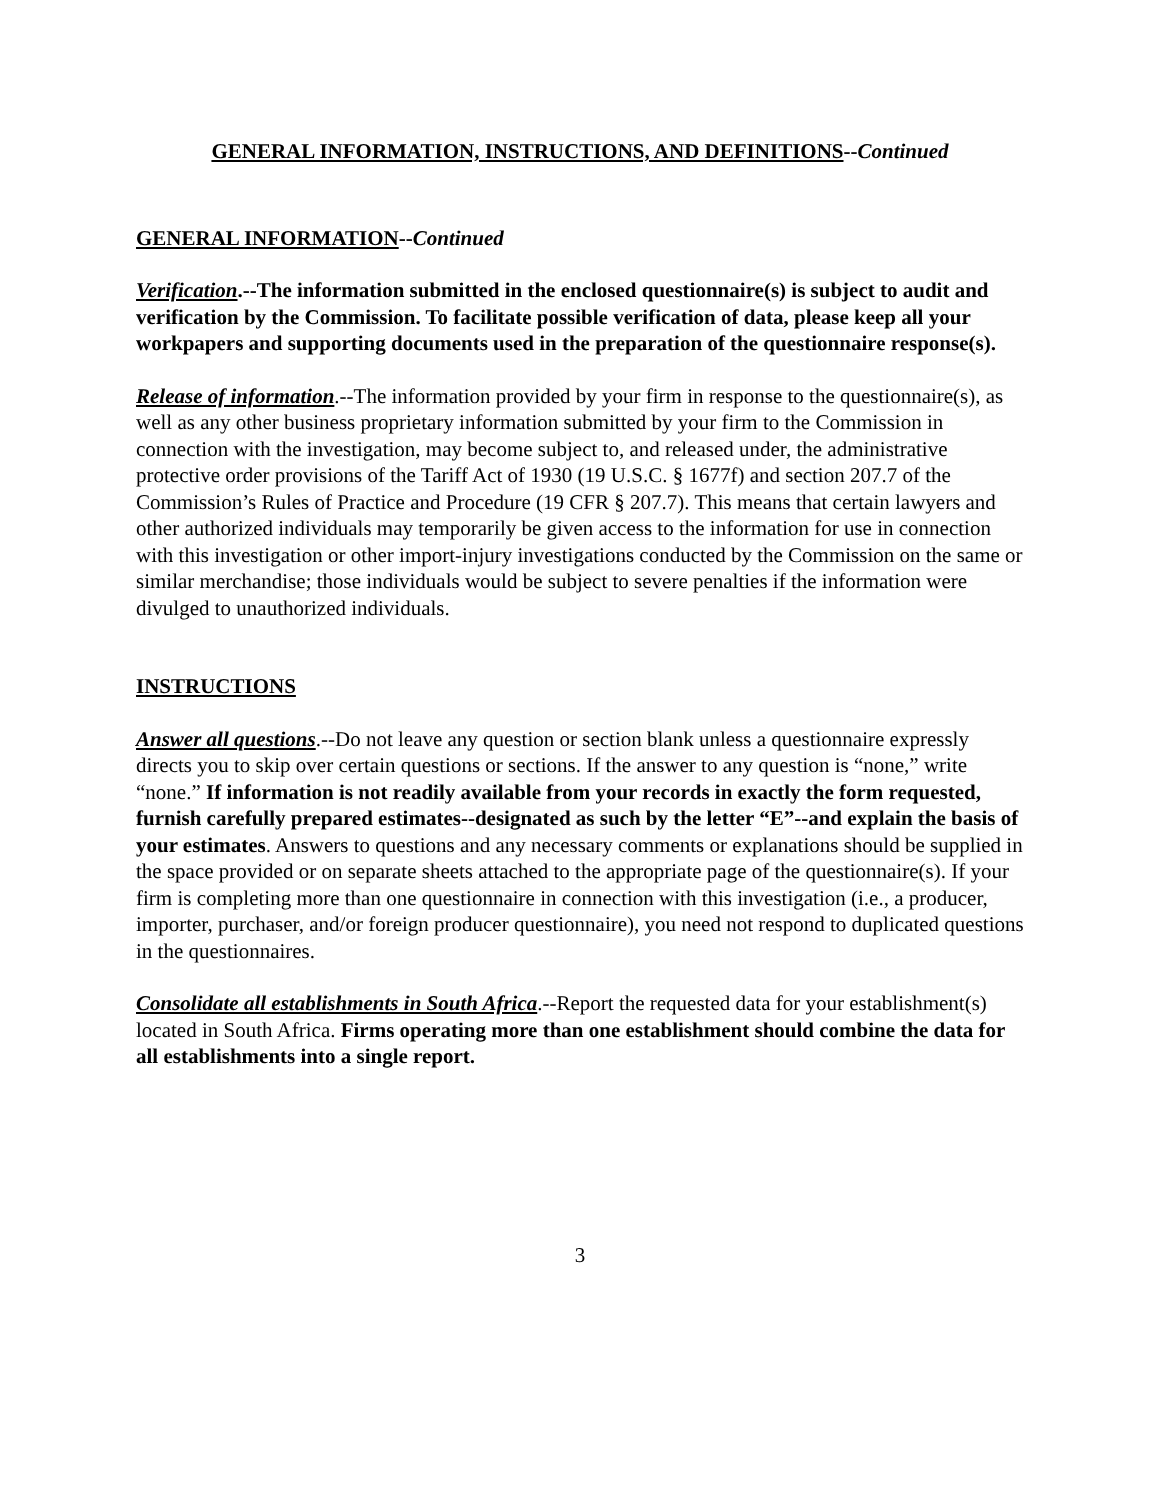GENERAL INFORMATION, INSTRUCTIONS, AND DEFINITIONS--Continued
GENERAL INFORMATION--Continued
Verification.--The information submitted in the enclosed questionnaire(s) is subject to audit and verification by the Commission. To facilitate possible verification of data, please keep all your workpapers and supporting documents used in the preparation of the questionnaire response(s).
Release of information.--The information provided by your firm in response to the questionnaire(s), as well as any other business proprietary information submitted by your firm to the Commission in connection with the investigation, may become subject to, and released under, the administrative protective order provisions of the Tariff Act of 1930 (19 U.S.C. § 1677f) and section 207.7 of the Commission’s Rules of Practice and Procedure (19 CFR § 207.7). This means that certain lawyers and other authorized individuals may temporarily be given access to the information for use in connection with this investigation or other import-injury investigations conducted by the Commission on the same or similar merchandise; those individuals would be subject to severe penalties if the information were divulged to unauthorized individuals.
INSTRUCTIONS
Answer all questions.--Do not leave any question or section blank unless a questionnaire expressly directs you to skip over certain questions or sections. If the answer to any question is “none,” write “none.” If information is not readily available from your records in exactly the form requested, furnish carefully prepared estimates--designated as such by the letter “E”--and explain the basis of your estimates. Answers to questions and any necessary comments or explanations should be supplied in the space provided or on separate sheets attached to the appropriate page of the questionnaire(s). If your firm is completing more than one questionnaire in connection with this investigation (i.e., a producer, importer, purchaser, and/or foreign producer questionnaire), you need not respond to duplicated questions in the questionnaires.
Consolidate all establishments in South Africa.--Report the requested data for your establishment(s) located in South Africa. Firms operating more than one establishment should combine the data for all establishments into a single report.
3